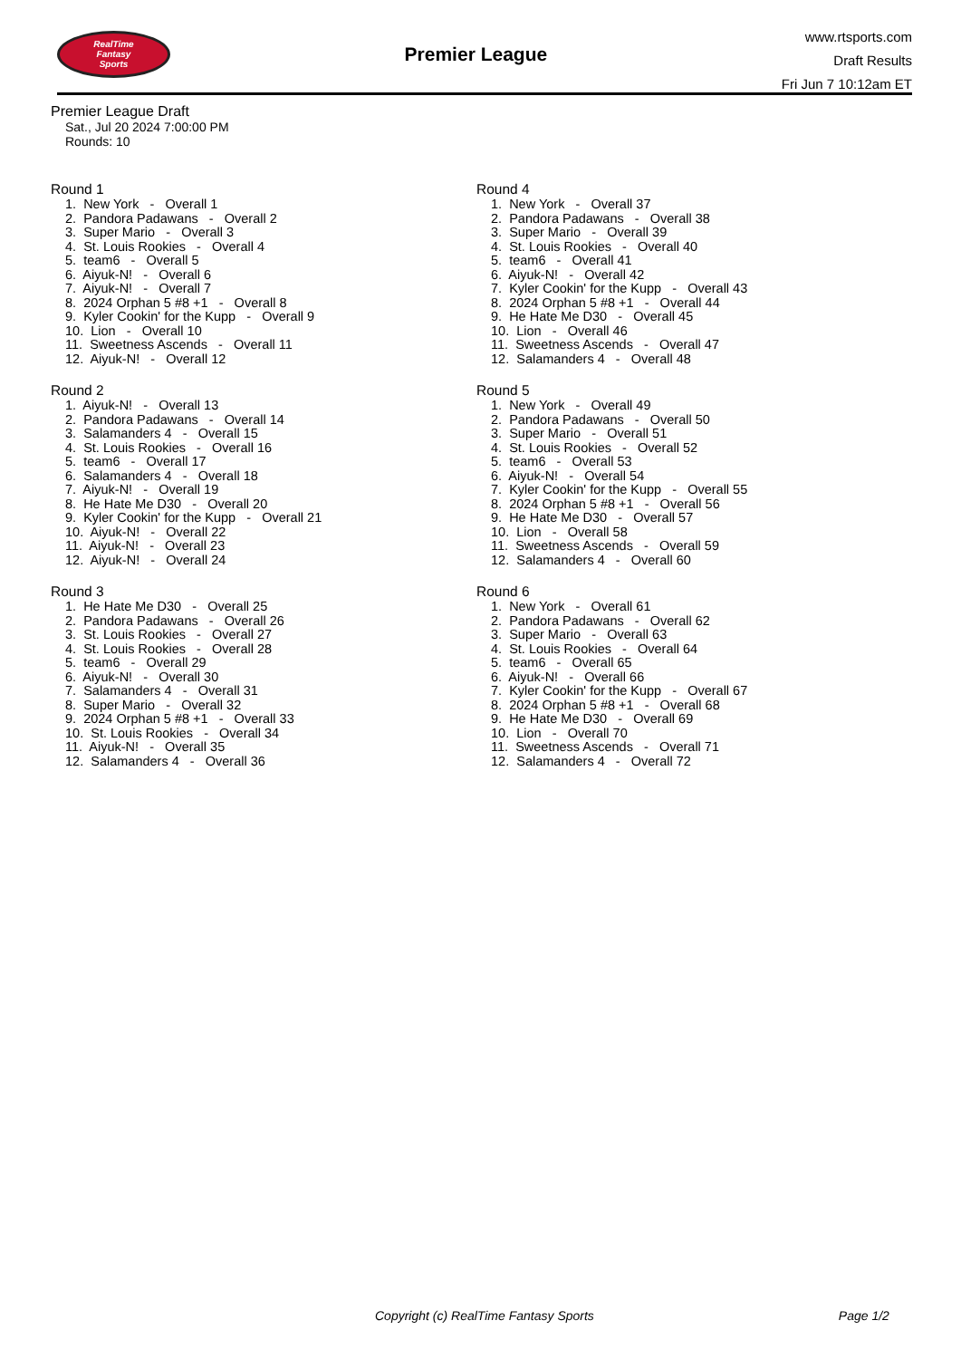RealTime
Fantasy
Sports
Premier League
www.rtsports.com
Draft Results
Fri Jun 7 10:12am ET
Premier League Draft
Sat., Jul 20 2024 7:00:00 PM
Rounds: 10
Round 1
1. New York - Overall 1 2. Pandora Padawans - Overall 2 3. Super Mario - Overall 3 4. St. Louis Rookies - Overall 4 5. team6 - Overall 5 6. Aiyuk-N! - Overall 6 7. Aiyuk-N! - Overall 7 8. 2024 Orphan 5 #8 +1 - Overall 8 9. Kyler Cookin' for the Kupp - Overall 9 10. Lion - Overall 10 11. Sweetness Ascends - Overall 11 12. Aiyuk-N! - Overall 12
Round 2
1. Aiyuk-N! - Overall 13 2. Pandora Padawans - Overall 14 3. Salamanders 4 - Overall 15 4. St. Louis Rookies - Overall 16 5. team6 - Overall 17 6. Salamanders 4 - Overall 18 7. Aiyuk-N! - Overall 19 8. He Hate Me D30 - Overall 20 9. Kyler Cookin' for the Kupp - Overall 21 10. Aiyuk-N! - Overall 22 11. Aiyuk-N! - Overall 23 12. Aiyuk-N! - Overall 24
Round 3
1. He Hate Me D30 - Overall 25 2. Pandora Padawans - Overall 26 3. St. Louis Rookies - Overall 27 4. St. Louis Rookies - Overall 28 5. team6 - Overall 29 6. Aiyuk-N! - Overall 30 7. Salamanders 4 - Overall 31 8. Super Mario - Overall 32 9. 2024 Orphan 5 #8 +1 - Overall 33 10. St. Louis Rookies - Overall 34 11. Aiyuk-N! - Overall 35 12. Salamanders 4 - Overall 36
Round 4
1. New York - Overall 37 2. Pandora Padawans - Overall 38 3. Super Mario - Overall 39 4. St. Louis Rookies - Overall 40 5. team6 - Overall 41 6. Aiyuk-N! - Overall 42 7. Kyler Cookin' for the Kupp - Overall 43 8. 2024 Orphan 5 #8 +1 - Overall 44 9. He Hate Me D30 - Overall 45 10. Lion - Overall 46 11. Sweetness Ascends - Overall 47 12. Salamanders 4 - Overall 48
Round 5
1. New York - Overall 49 2. Pandora Padawans - Overall 50 3. Super Mario - Overall 51 4. St. Louis Rookies - Overall 52 5. team6 - Overall 53 6. Aiyuk-N! - Overall 54 7. Kyler Cookin' for the Kupp - Overall 55 8. 2024 Orphan 5 #8 +1 - Overall 56 9. He Hate Me D30 - Overall 57 10. Lion - Overall 58 11. Sweetness Ascends - Overall 59 12. Salamanders 4 - Overall 60
Round 6
1. New York - Overall 61 2. Pandora Padawans - Overall 62 3. Super Mario - Overall 63 4. St. Louis Rookies - Overall 64 5. team6 - Overall 65 6. Aiyuk-N! - Overall 66 7. Kyler Cookin' for the Kupp - Overall 67 8. 2024 Orphan 5 #8 +1 - Overall 68 9. He Hate Me D30 - Overall 69 10. Lion - Overall 70 11. Sweetness Ascends - Overall 71 12. Salamanders 4 - Overall 72
Copyright (c) RealTime Fantasy Sports Page 1/2